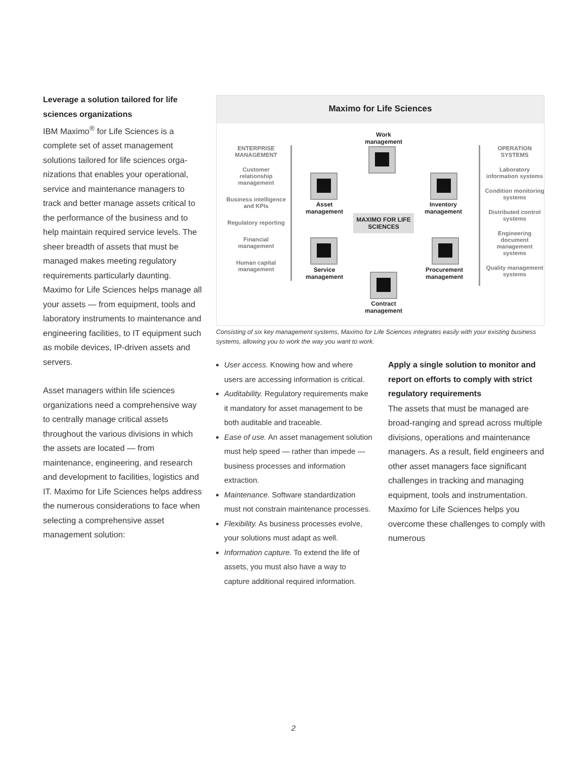Leverage a solution tailored for life sciences organizations
IBM Maximo<sup>®</sup> for Life Sciences is a complete set of asset management solutions tailored for life sciences orga­nizations that enables your operational, service and maintenance managers to track and better manage assets critical to the performance of the business and to help maintain required service levels. The sheer breadth of assets that must be managed makes meeting regula­tory requirements particularly daunting. Maximo for Life Sciences helps manage all your assets — from equipment, tools and laboratory instruments to mainte­nance and engineering facilities, to IT equipment such as mobile devices, IP-driven assets and servers.
Asset managers within life sciences organizations need a comprehensive way to centrally manage critical assets throughout the various divisions in which the assets are located — from maintenance, engineering, and research and development to facilities, logistics and IT. Maximo for Life Sciences helps address the numerous considerations to face when selecting a comprehensive asset management solution:
Maximo for Life Sciences
ENTERPRISE MANAGEMENT
Customer relationship management
Business intelligence and KPIs
Regulatory reporting
Financial management
Human capital management
OPERATION SYSTEMS
Laboratory information systems
Condition monitoring systems
Distributed control systems
Engineering document management systems
Quality management systems
Work management
Asset management
Inventory management
MAXIMO FOR LIFE SCIENCES
Service management
Procurement management
Contract management
Consisting of six key management systems, Maximo for Life Sciences integrates easily with your existing business systems, allowing you to work the way you want to work.
User access. Knowing how and where users are accessing information is critical.
Auditability. Regulatory requirements make it mandatory for asset management to be both auditable and traceable.
Ease of use. An asset management solution must help speed — rather than impede — business processes and information extraction.
Maintenance. Software standardization must not constrain maintenance processes.
Flexibility. As business processes evolve, your solutions must adapt as well.
Information capture. To extend the life of assets, you must also have a way to capture additional required information.
Apply a single solution to monitor and report on efforts to comply with strict regulatory requirements
The assets that must be managed are broad-ranging and spread across multiple divisions, operations and main­tenance managers. As a result, field engineers and other asset managers face significant challenges in tracking and managing equipment, tools and instrumentation. Maximo for Life Sciences helps you overcome these challenges to comply with numerous
2